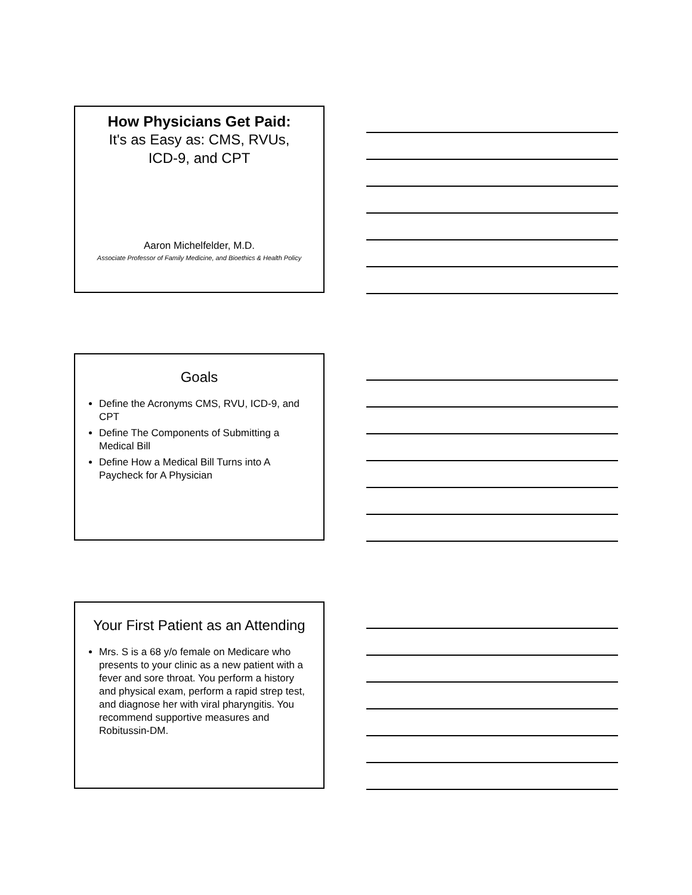How Physicians Get Paid:
It's as Easy as: CMS, RVUs,
ICD-9, and CPT
Aaron Michelfelder, M.D.
Associate Professor of Family Medicine, and Bioethics & Health Policy
Goals
Define the Acronyms CMS, RVU, ICD-9, and CPT
Define The Components of Submitting a Medical Bill
Define How a Medical Bill Turns into A Paycheck for A Physician
Your First Patient as an Attending
Mrs. S is a 68 y/o female on Medicare who presents to your clinic as a new patient with a fever and sore throat. You perform a history and physical exam, perform a rapid strep test, and diagnose her with viral pharyngitis. You recommend supportive measures and Robitussin-DM.